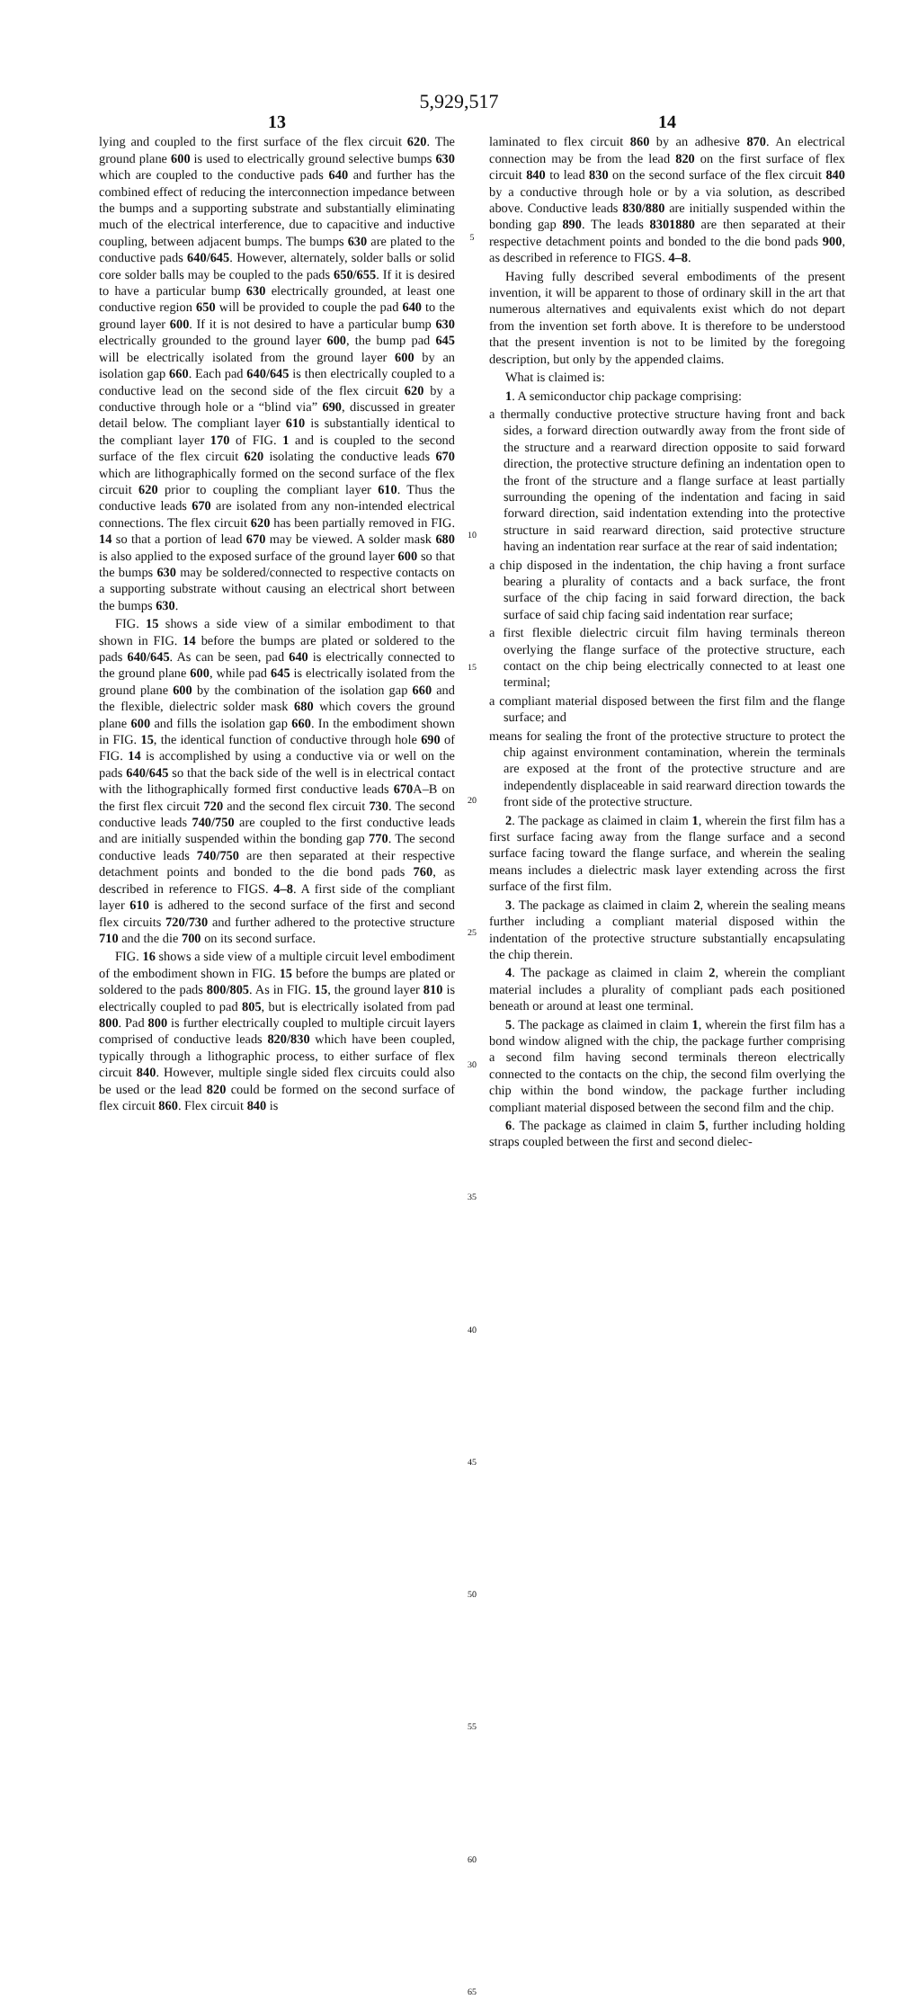5,929,517
13
lying and coupled to the first surface of the flex circuit 620. The ground plane 600 is used to electrically ground selective bumps 630 which are coupled to the conductive pads 640 and further has the combined effect of reducing the interconnection impedance between the bumps and a supporting substrate and substantially eliminating much of the electrical interference, due to capacitive and inductive coupling, between adjacent bumps. The bumps 630 are plated to the conductive pads 640/645. However, alternately, solder balls or solid core solder balls may be coupled to the pads 650/655. If it is desired to have a particular bump 630 electrically grounded, at least one conductive region 650 will be provided to couple the pad 640 to the ground layer 600. If it is not desired to have a particular bump 630 electrically grounded to the ground layer 600, the bump pad 645 will be electrically isolated from the ground layer 600 by an isolation gap 660. Each pad 640/645 is then electrically coupled to a conductive lead on the second side of the flex circuit 620 by a conductive through hole or a “blind via” 690, discussed in greater detail below. The compliant layer 610 is substantially identical to the compliant layer 170 of FIG. 1 and is coupled to the second surface of the flex circuit 620 isolating the conductive leads 670 which are lithographically formed on the second surface of the flex circuit 620 prior to coupling the compliant layer 610. Thus the conductive leads 670 are isolated from any non-intended electrical connections. The flex circuit 620 has been partially removed in FIG. 14 so that a portion of lead 670 may be viewed. A solder mask 680 is also applied to the exposed surface of the ground layer 600 so that the bumps 630 may be soldered/connected to respective contacts on a supporting substrate without causing an electrical short between the bumps 630.
FIG. 15 shows a side view of a similar embodiment to that shown in FIG. 14 before the bumps are plated or soldered to the pads 640/645. As can be seen, pad 640 is electrically connected to the ground plane 600, while pad 645 is electrically isolated from the ground plane 600 by the combination of the isolation gap 660 and the flexible, dielectric solder mask 680 which covers the ground plane 600 and fills the isolation gap 660. In the embodiment shown in FIG. 15, the identical function of conductive through hole 690 of FIG. 14 is accomplished by using a conductive via or well on the pads 640/645 so that the back side of the well is in electrical contact with the lithographically formed first conductive leads 670 A–B on the first flex circuit 720 and the second flex circuit 730. The second conductive leads 740/750 are coupled to the first conductive leads and are initially suspended within the bonding gap 770. The second conductive leads 740/750 are then separated at their respective detachment points and bonded to the die bond pads 760, as described in reference to FIGS. 4–8. A first side of the compliant layer 610 is adhered to the second surface of the first and second flex circuits 720/730 and further adhered to the protective structure 710 and the die 700 on its second surface.
FIG. 16 shows a side view of a multiple circuit level embodiment of the embodiment shown in FIG. 15 before the bumps are plated or soldered to the pads 800/805. As in FIG. 15, the ground layer 810 is electrically coupled to pad 805, but is electrically isolated from pad 800. Pad 800 is further electrically coupled to multiple circuit layers comprised of conductive leads 820/830 which have been coupled, typically through a lithographic process, to either surface of flex circuit 840. However, multiple single sided flex circuits could also be used or the lead 820 could be formed on the second surface of flex circuit 860. Flex circuit 840 is
5
10
15
20
25
30
35
40
45
50
55
60
65
14
laminated to flex circuit 860 by an adhesive 870. An electrical connection may be from the lead 820 on the first surface of flex circuit 840 to lead 830 on the second surface of the flex circuit 840 by a conductive through hole or by a via solution, as described above. Conductive leads 830/880 are initially suspended within the bonding gap 890. The leads 8301880 are then separated at their respective detachment points and bonded to the die bond pads 900, as described in reference to FIGS. 4–8.
Having fully described several embodiments of the present invention, it will be apparent to those of ordinary skill in the art that numerous alternatives and equivalents exist which do not depart from the invention set forth above. It is therefore to be understood that the present invention is not to be limited by the foregoing description, but only by the appended claims.
What is claimed is:
1. A semiconductor chip package comprising:
a thermally conductive protective structure having front and back sides, a forward direction outwardly away from the front side of the structure and a rearward direction opposite to said forward direction, the protective structure defining an indentation open to the front of the structure and a flange surface at least partially surrounding the opening of the indentation and facing in said forward direction, said indentation extending into the protective structure in said rearward direction, said protective structure having an indentation rear surface at the rear of said indentation;
a chip disposed in the indentation, the chip having a front surface bearing a plurality of contacts and a back surface, the front surface of the chip facing in said forward direction, the back surface of said chip facing said indentation rear surface;
a first flexible dielectric circuit film having terminals thereon overlying the flange surface of the protective structure, each contact on the chip being electrically connected to at least one terminal;
a compliant material disposed between the first film and the flange surface; and
means for sealing the front of the protective structure to protect the chip against environment contamination, wherein the terminals are exposed at the front of the protective structure and are independently displaceable in said rearward direction towards the front side of the protective structure.
2. The package as claimed in claim 1, wherein the first film has a first surface facing away from the flange surface and a second surface facing toward the flange surface, and wherein the sealing means includes a dielectric mask layer extending across the first surface of the first film.
3. The package as claimed in claim 2, wherein the sealing means further including a compliant material disposed within the indentation of the protective structure substantially encapsulating the chip therein.
4. The package as claimed in claim 2, wherein the compliant material includes a plurality of compliant pads each positioned beneath or around at least one terminal.
5. The package as claimed in claim 1, wherein the first film has a bond window aligned with the chip, the package further comprising a second film having second terminals thereon electrically connected to the contacts on the chip, the second film overlying the chip within the bond window, the package further including compliant material disposed between the second film and the chip.
6. The package as claimed in claim 5, further including holding straps coupled between the first and second dielec-